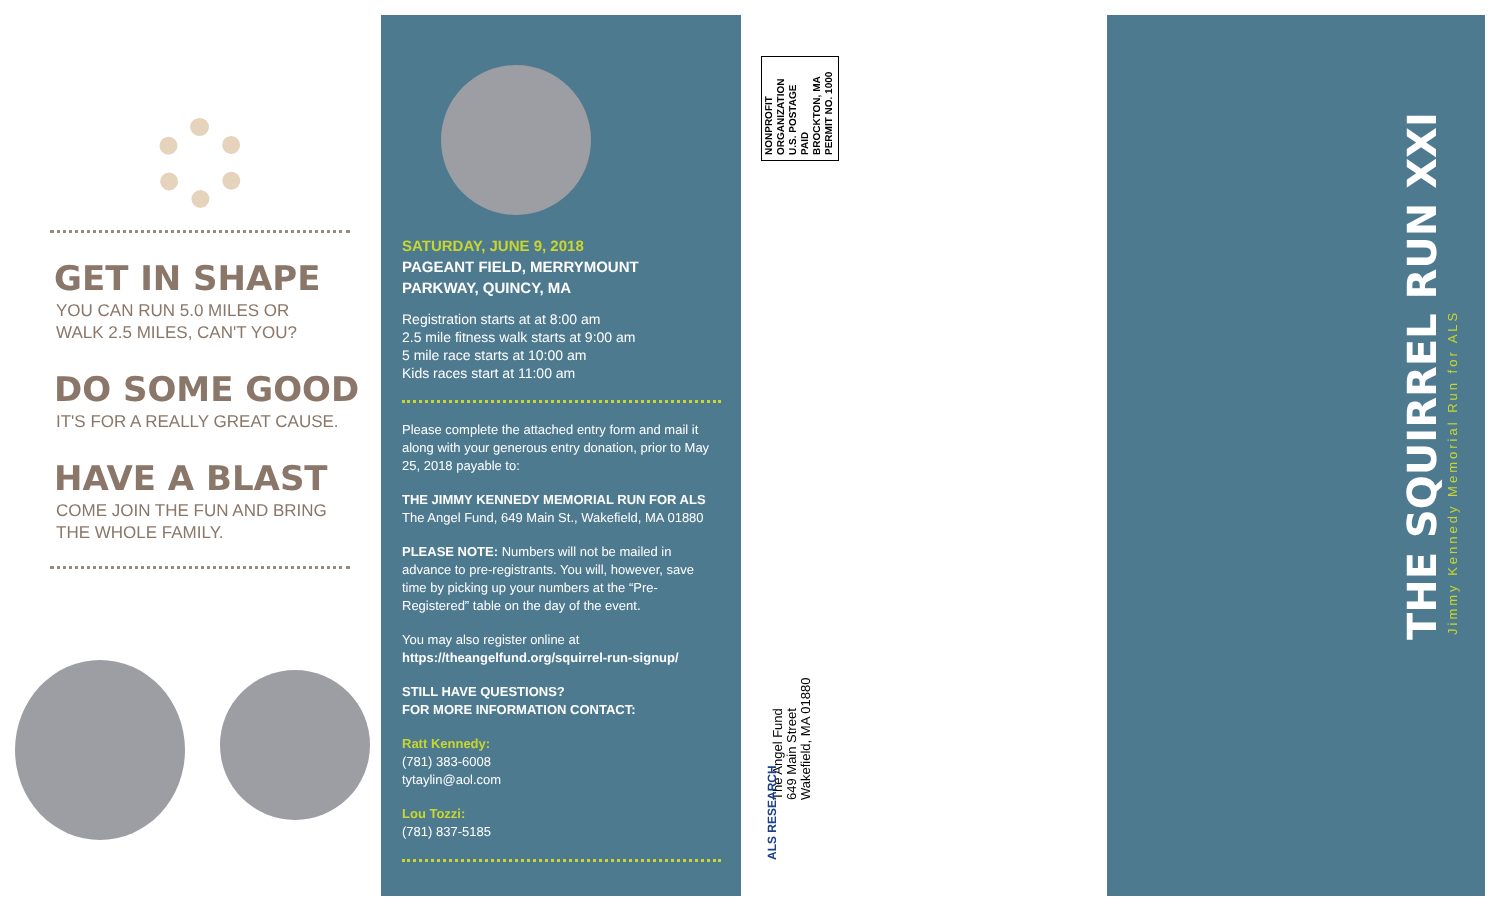GET IN SHAPE
YOU CAN RUN 5.0 MILES OR
WALK 2.5 MILES, CAN'T YOU?
DO SOME GOOD
IT'S FOR A REALLY GREAT CAUSE.
HAVE A BLAST
COME JOIN THE FUN AND BRING
THE WHOLE FAMILY.
SATURDAY, JUNE 9, 2018
PAGEANT FIELD, MERRYMOUNT
PARKWAY, QUINCY, MA
Registration starts at at 8:00 am
2.5 mile fitness walk starts at 9:00 am
5 mile race starts at 10:00 am
Kids races start at 11:00 am
Please complete the attached entry form and mail it along with your generous entry donation, prior to May 25, 2018 payable to:
THE JIMMY KENNEDY MEMORIAL RUN FOR ALS
The Angel Fund, 649 Main St., Wakefield, MA 01880
PLEASE NOTE: Numbers will not be mailed in advance to pre-registrants. You will, however, save time by picking up your numbers at the “Pre-Registered” table on the day of the event.
You may also register online at
https://theangelfund.org/squirrel-run-signup/
STILL HAVE QUESTIONS?
FOR MORE INFORMATION CONTACT:
Ratt Kennedy:
(781) 383-6008
tytaylin@aol.com
Lou Tozzi:
(781) 837-5185
NONPROFIT
ORGANIZATION
U.S. POSTAGE
PAID
BROCKTON, MA
PERMIT NO. 1000
The Angel Fund
649 Main Street
Wakefield, MA 01880
ALS RESEARCH
THE SQUIRREL RUN XXI Jimmy Kennedy Memorial Run for ALS